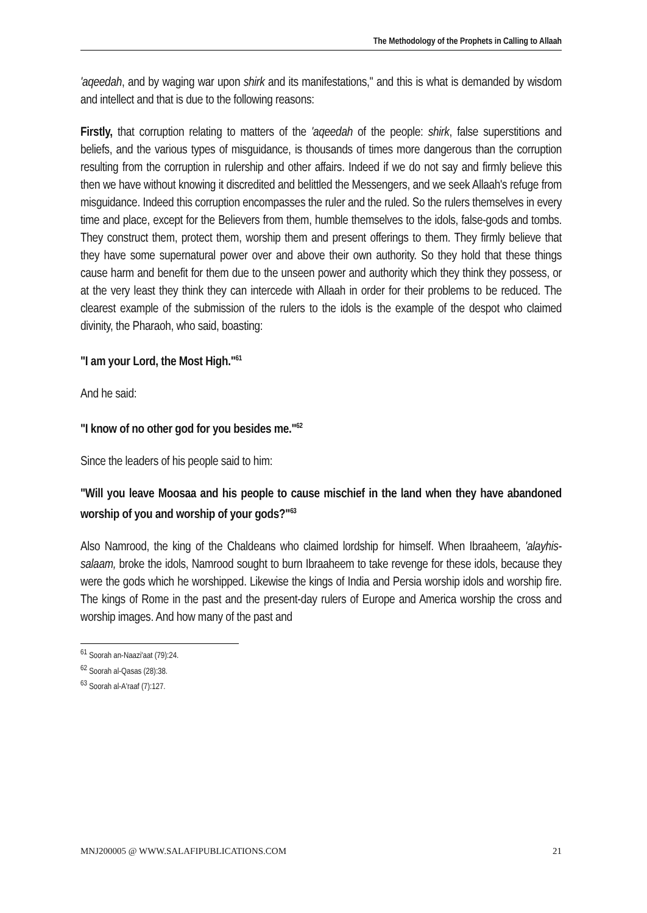The Methodology of the Prophets in Calling to Allaah
'aqeedah, and by waging war upon shirk and its manifestations," and this is what is demanded by wisdom and intellect and that is due to the following reasons:
Firstly, that corruption relating to matters of the 'aqeedah of the people: shirk, false superstitions and beliefs, and the various types of misguidance, is thousands of times more dangerous than the corruption resulting from the corruption in rulership and other affairs. Indeed if we do not say and firmly believe this then we have without knowing it discredited and belittled the Messengers, and we seek Allaah's refuge from misguidance. Indeed this corruption encompasses the ruler and the ruled. So the rulers themselves in every time and place, except for the Believers from them, humble themselves to the idols, false-gods and tombs. They construct them, protect them, worship them and present offerings to them. They firmly believe that they have some supernatural power over and above their own authority. So they hold that these things cause harm and benefit for them due to the unseen power and authority which they think they possess, or at the very least they think they can intercede with Allaah in order for their problems to be reduced. The clearest example of the submission of the rulers to the idols is the example of the despot who claimed divinity, the Pharaoh, who said, boasting:
"I am your Lord, the Most High."<sup>61</sup>
And he said:
"I know of no other god for you besides me."<sup>62</sup>
Since the leaders of his people said to him:
"Will you leave Moosaa and his people to cause mischief in the land when they have abandoned worship of you and worship of your gods?"<sup>63</sup>
Also Namrood, the king of the Chaldeans who claimed lordship for himself. When Ibraaheem, 'alayhis-salaam, broke the idols, Namrood sought to burn Ibraaheem to take revenge for these idols, because they were the gods which he worshipped. Likewise the kings of India and Persia worship idols and worship fire. The kings of Rome in the past and the present-day rulers of Europe and America worship the cross and worship images. And how many of the past and
<sup>61</sup> Soorah an-Naazi'aat (79):24.
<sup>62</sup> Soorah al-Qasas (28):38.
<sup>63</sup> Soorah al-A'raaf (7):127.
MNJ200005 @ WWW.SALAFIPUBLICATIONS.COM 21